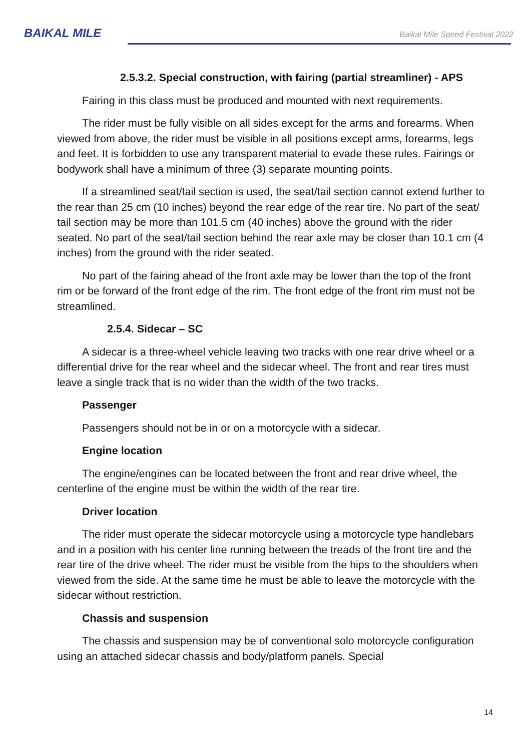BAIKAL MILE
Baikal Mile Speed Festival 2022
2.5.3.2. Special construction, with fairing (partial streamliner) - APS
Fairing in this class must be produced and mounted with next requirements.
The rider must be fully visible on all sides except for the arms and forearms. When viewed from above, the rider must be visible in all positions except arms, forearms, legs and feet. It is forbidden to use any transparent material to evade these rules. Fairings or bodywork shall have a minimum of three (3) separate mounting points.
If a streamlined seat/tail section is used, the seat/tail section cannot extend further to the rear than 25 cm (10 inches) beyond the rear edge of the rear tire. No part of the seat/ tail section may be more than 101.5 cm (40 inches) above the ground with the rider seated. No part of the seat/tail section behind the rear axle may be closer than 10.1 cm (4 inches) from the ground with the rider seated.
No part of the fairing ahead of the front axle may be lower than the top of the front rim or be forward of the front edge of the rim. The front edge of the front rim must not be streamlined.
2.5.4. Sidecar – SC
A sidecar is a three-wheel vehicle leaving two tracks with one rear drive wheel or a differential drive for the rear wheel and the sidecar wheel. The front and rear tires must leave a single track that is no wider than the width of the two tracks.
Passenger
Passengers should not be in or on a motorcycle with a sidecar.
Engine location
The engine/engines can be located between the front and rear drive wheel, the centerline of the engine must be within the width of the rear tire.
Driver location
The rider must operate the sidecar motorcycle using a motorcycle type handlebars and in a position with his center line running between the treads of the front tire and the rear tire of the drive wheel. The rider must be visible from the hips to the shoulders when viewed from the side. At the same time he must be able to leave the motorcycle with the sidecar without restriction.
Chassis and suspension
The chassis and suspension may be of conventional solo motorcycle configuration using an attached sidecar chassis and body/platform panels. Special
14